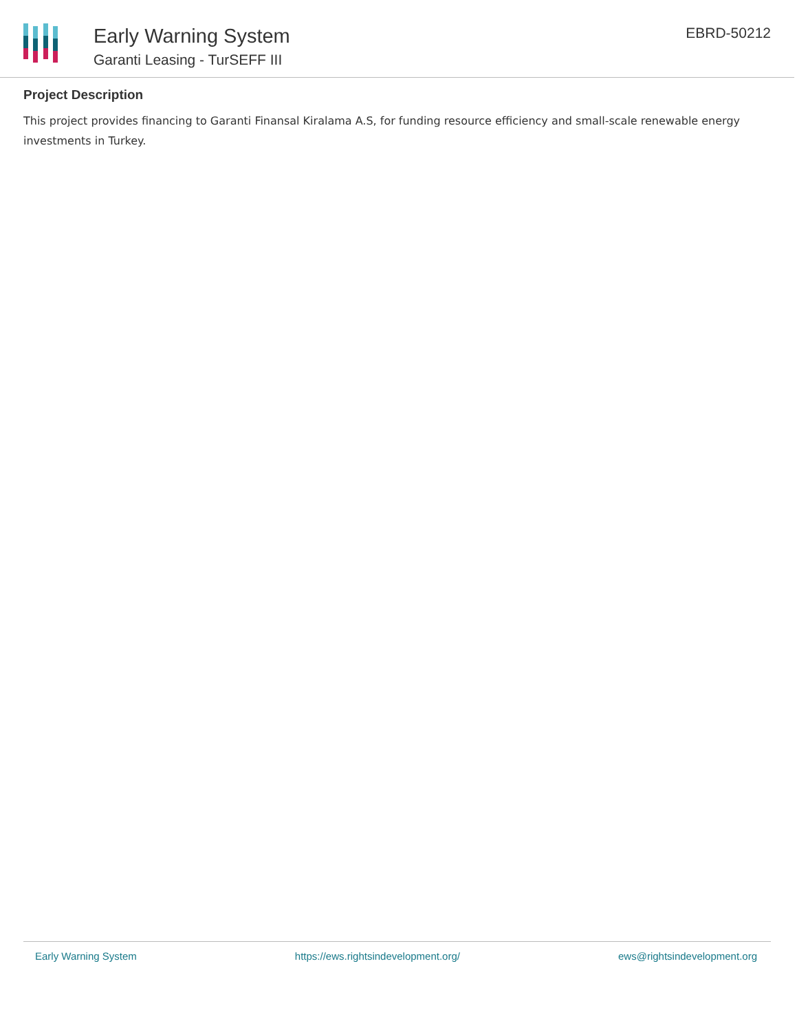Early Warning System
Garanti Leasing - TurSEFF III
EBRD-50212
Project Description
This project provides financing to Garanti Finansal Kiralama A.S, for funding resource efficiency and small-scale renewable energy investments in Turkey.
Early Warning System https://ews.rightsindevelopment.org/ ews@rightsindevelopment.org